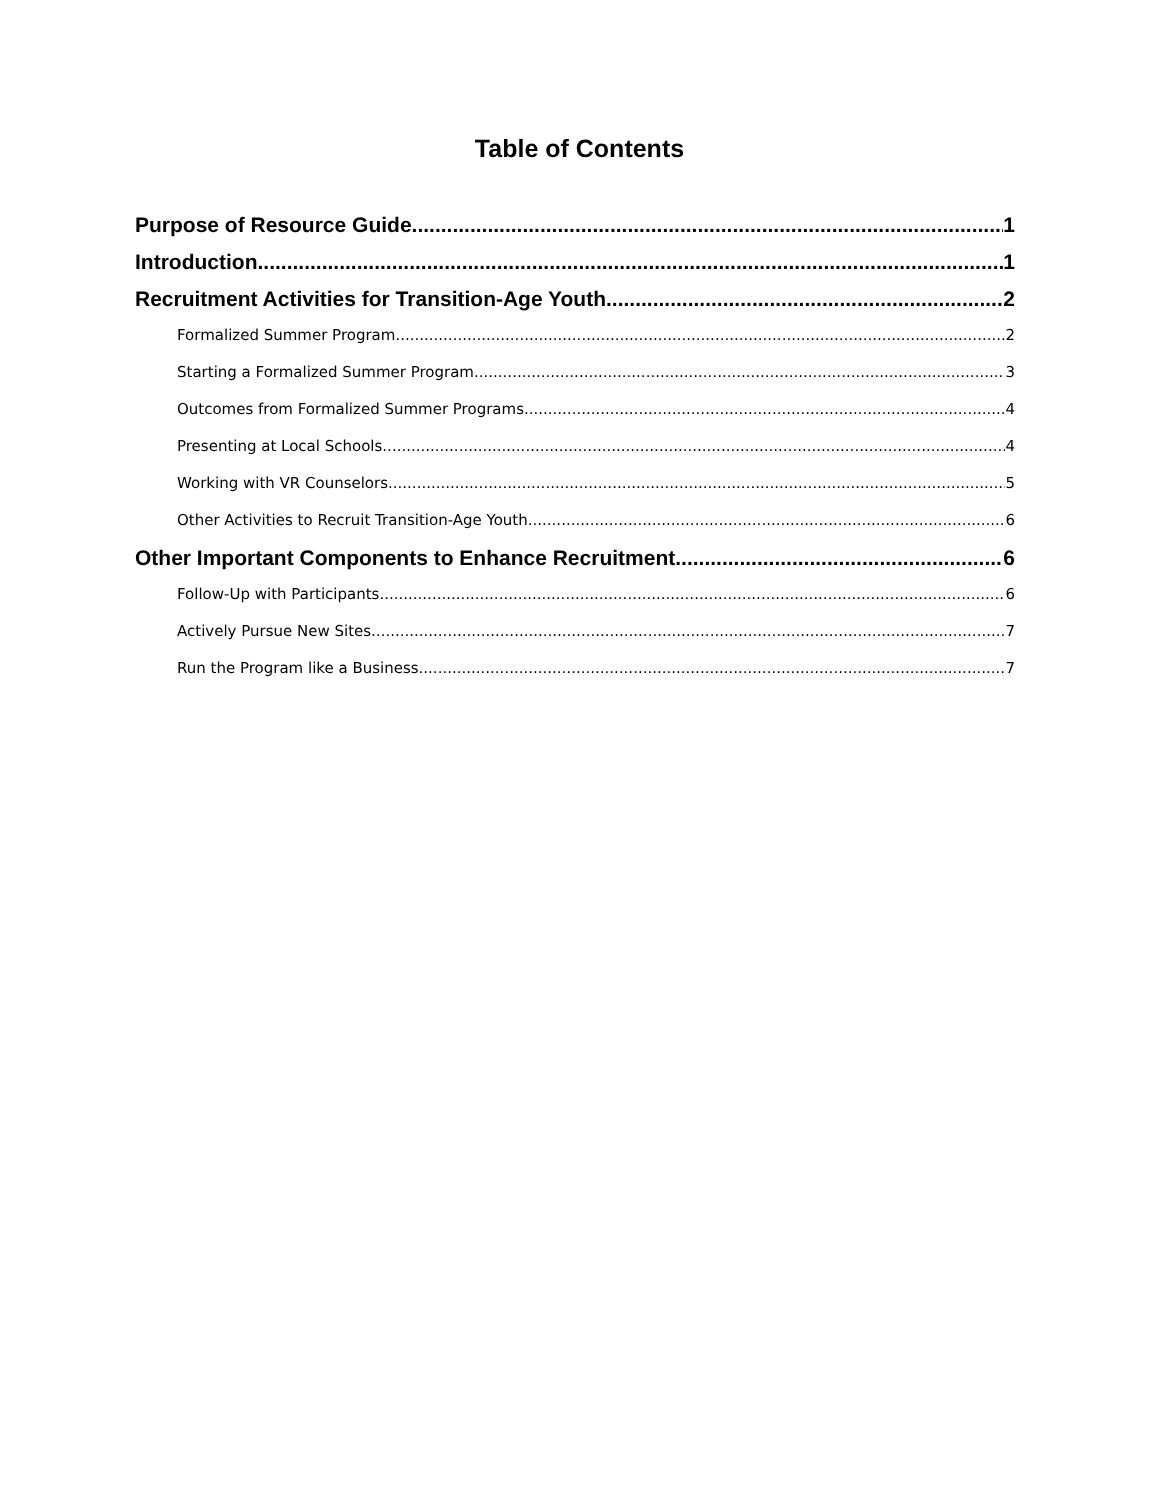Table of Contents
Purpose of Resource Guide 1
Introduction 1
Recruitment Activities for Transition-Age Youth 2
Formalized Summer Program 2
Starting a Formalized Summer Program 3
Outcomes from Formalized Summer Programs 4
Presenting at Local Schools 4
Working with VR Counselors 5
Other Activities to Recruit Transition-Age Youth 6
Other Important Components to Enhance Recruitment 6
Follow-Up with Participants 6
Actively Pursue New Sites 7
Run the Program like a Business 7